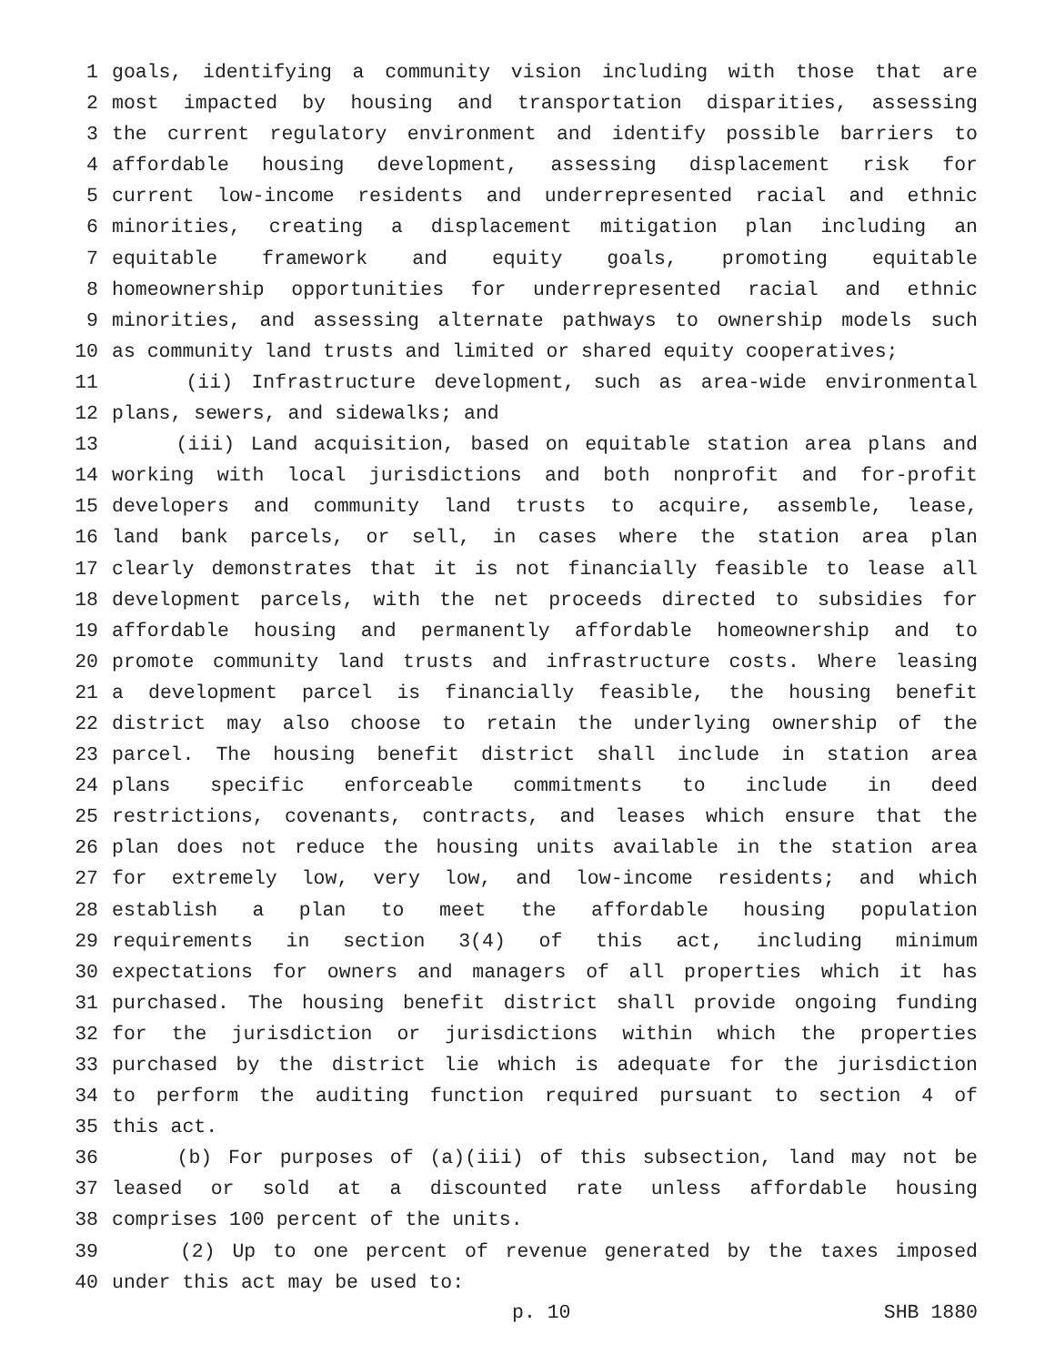1 goals, identifying a community vision including with those that are
2 most impacted by housing and transportation disparities, assessing
3 the current regulatory environment and identify possible barriers to
4 affordable housing development, assessing displacement risk for
5 current low-income residents and underrepresented racial and ethnic
6 minorities, creating a displacement mitigation plan including an
7 equitable framework and equity goals, promoting equitable
8 homeownership opportunities for underrepresented racial and ethnic
9 minorities, and assessing alternate pathways to ownership models such
10 as community land trusts and limited or shared equity cooperatives;
11 (ii) Infrastructure development, such as area-wide environmental
12 plans, sewers, and sidewalks; and
13 (iii) Land acquisition, based on equitable station area plans and
14 working with local jurisdictions and both nonprofit and for-profit
15 developers and community land trusts to acquire, assemble, lease,
16 land bank parcels, or sell, in cases where the station area plan
17 clearly demonstrates that it is not financially feasible to lease all
18 development parcels, with the net proceeds directed to subsidies for
19 affordable housing and permanently affordable homeownership and to
20 promote community land trusts and infrastructure costs. Where leasing
21 a development parcel is financially feasible, the housing benefit
22 district may also choose to retain the underlying ownership of the
23 parcel. The housing benefit district shall include in station area
24 plans specific enforceable commitments to include in deed
25 restrictions, covenants, contracts, and leases which ensure that the
26 plan does not reduce the housing units available in the station area
27 for extremely low, very low, and low-income residents; and which
28 establish a plan to meet the affordable housing population
29 requirements in section 3(4) of this act, including minimum
30 expectations for owners and managers of all properties which it has
31 purchased. The housing benefit district shall provide ongoing funding
32 for the jurisdiction or jurisdictions within which the properties
33 purchased by the district lie which is adequate for the jurisdiction
34 to perform the auditing function required pursuant to section 4 of
35 this act.
36 (b) For purposes of (a)(iii) of this subsection, land may not be
37 leased or sold at a discounted rate unless affordable housing
38 comprises 100 percent of the units.
39 (2) Up to one percent of revenue generated by the taxes imposed
40 under this act may be used to:
p. 10 SHB 1880